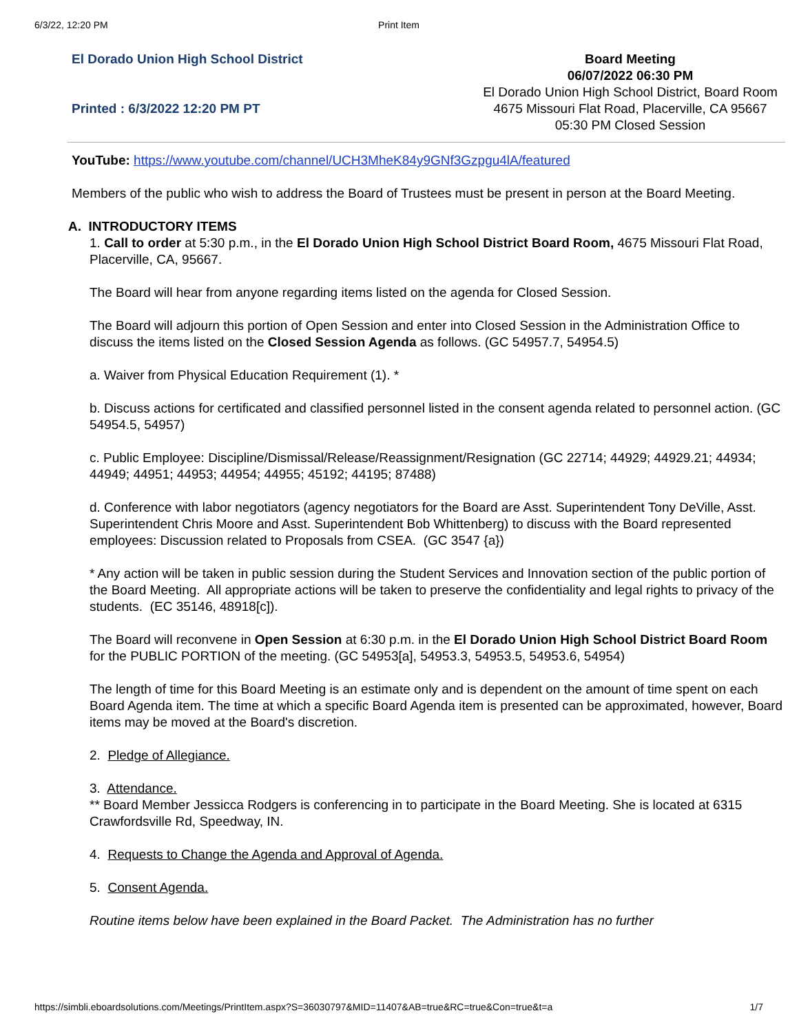6/3/22, 12:20 PM Print Item
El Dorado Union High School District
Printed : 6/3/2022 12:20 PM PT
Board Meeting
06/07/2022 06:30 PM
El Dorado Union High School District, Board Room
4675 Missouri Flat Road, Placerville, CA 95667
05:30 PM Closed Session
YouTube: https://www.youtube.com/channel/UCH3MheK84y9GNf3Gzpgu4lA/featured
Members of the public who wish to address the Board of Trustees must be present in person at the Board Meeting.
A. INTRODUCTORY ITEMS
1. Call to order at 5:30 p.m., in the El Dorado Union High School District Board Room, 4675 Missouri Flat Road, Placerville, CA, 95667.
The Board will hear from anyone regarding items listed on the agenda for Closed Session.
The Board will adjourn this portion of Open Session and enter into Closed Session in the Administration Office to discuss the items listed on the Closed Session Agenda as follows. (GC 54957.7, 54954.5)
a. Waiver from Physical Education Requirement (1). *
b. Discuss actions for certificated and classified personnel listed in the consent agenda related to personnel action. (GC 54954.5, 54957)
c. Public Employee: Discipline/Dismissal/Release/Reassignment/Resignation (GC 22714; 44929; 44929.21; 44934; 44949; 44951; 44953; 44954; 44955; 45192; 44195; 87488)
d. Conference with labor negotiators (agency negotiators for the Board are Asst. Superintendent Tony DeVille, Asst. Superintendent Chris Moore and Asst. Superintendent Bob Whittenberg) to discuss with the Board represented employees: Discussion related to Proposals from CSEA. (GC 3547 {a})
* Any action will be taken in public session during the Student Services and Innovation section of the public portion of the Board Meeting. All appropriate actions will be taken to preserve the confidentiality and legal rights to privacy of the students. (EC 35146, 48918[c]).
The Board will reconvene in Open Session at 6:30 p.m. in the El Dorado Union High School District Board Room for the PUBLIC PORTION of the meeting. (GC 54953[a], 54953.3, 54953.5, 54953.6, 54954)
The length of time for this Board Meeting is an estimate only and is dependent on the amount of time spent on each Board Agenda item. The time at which a specific Board Agenda item is presented can be approximated, however, Board items may be moved at the Board's discretion.
2. Pledge of Allegiance.
3. Attendance.
** Board Member Jessicca Rodgers is conferencing in to participate in the Board Meeting. She is located at 6315 Crawfordsville Rd, Speedway, IN.
4. Requests to Change the Agenda and Approval of Agenda.
5. Consent Agenda.
Routine items below have been explained in the Board Packet. The Administration has no further
https://simbli.eboardsolutions.com/Meetings/PrintItem.aspx?S=36030797&MID=11407&AB=true&RC=true&Con=true&t=a 1/7